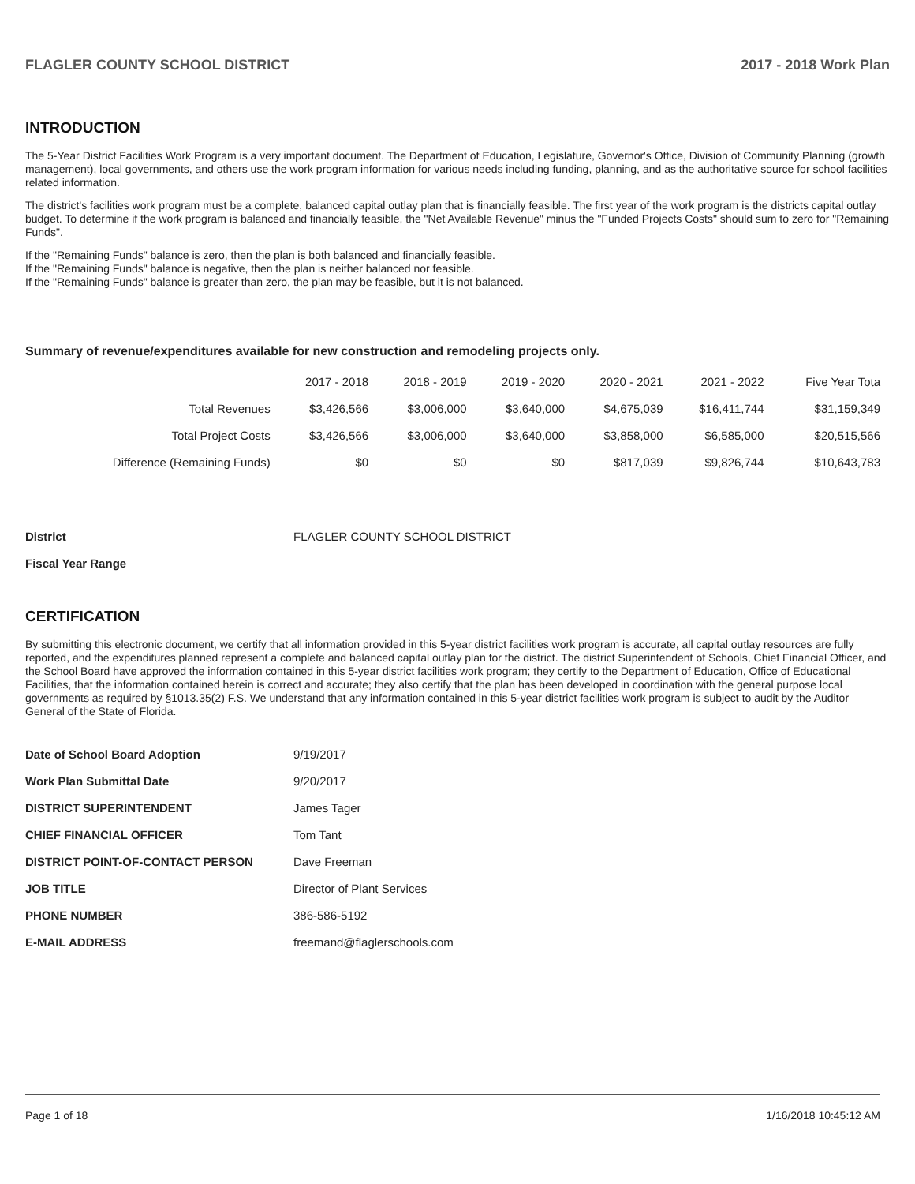FLAGLER COUNTY SCHOOL DISTRICT 2017 - 2018 Work Plan
INTRODUCTION
The 5-Year District Facilities Work Program is a very important document. The Department of Education, Legislature, Governor's Office, Division of Community Planning (growth management), local governments, and others use the work program information for various needs including funding, planning, and as the authoritative source for school facilities related information.
The district's facilities work program must be a complete, balanced capital outlay plan that is financially feasible. The first year of the work program is the districts capital outlay budget. To determine if the work program is balanced and financially feasible, the "Net Available Revenue" minus the "Funded Projects Costs" should sum to zero for "Remaining Funds".
If the "Remaining Funds" balance is zero, then the plan is both balanced and financially feasible.
If the "Remaining Funds" balance is negative, then the plan is neither balanced nor feasible.
If the "Remaining Funds" balance is greater than zero, the plan may be feasible, but it is not balanced.
Summary of revenue/expenditures available for new construction and remodeling projects only.
| | 2017 - 2018 | 2018 - 2019 | 2019 - 2020 | 2020 - 2021 | 2021 - 2022 | Five Year Tota |
| --- | --- | --- | --- | --- | --- | --- |
| Total Revenues | $3,426,566 | $3,006,000 | $3,640,000 | $4,675,039 | $16,411,744 | $31,159,349 |
| Total Project Costs | $3,426,566 | $3,006,000 | $3,640,000 | $3,858,000 | $6,585,000 | $20,515,566 |
| Difference (Remaining Funds) | $0 | $0 | $0 | $817,039 | $9,826,744 | $10,643,783 |
| District | FLAGLER COUNTY SCHOOL DISTRICT |
| Fiscal Year Range | |
CERTIFICATION
By submitting this electronic document, we certify that all information provided in this 5-year district facilities work program is accurate, all capital outlay resources are fully reported, and the expenditures planned represent a complete and balanced capital outlay plan for the district. The district Superintendent of Schools, Chief Financial Officer, and the School Board have approved the information contained in this 5-year district facilities work program; they certify to the Department of Education, Office of Educational Facilities, that the information contained herein is correct and accurate; they also certify that the plan has been developed in coordination with the general purpose local governments as required by §1013.35(2) F.S. We understand that any information contained in this 5-year district facilities work program is subject to audit by the Auditor General of the State of Florida.
| Date of School Board Adoption | 9/19/2017 |
| Work Plan Submittal Date | 9/20/2017 |
| DISTRICT SUPERINTENDENT | James Tager |
| CHIEF FINANCIAL OFFICER | Tom Tant |
| DISTRICT POINT-OF-CONTACT PERSON | Dave Freeman |
| JOB TITLE | Director of Plant Services |
| PHONE NUMBER | 386-586-5192 |
| E-MAIL ADDRESS | freemand@flaglerschools.com |
Page 1 of 18 1/16/2018 10:45:12 AM